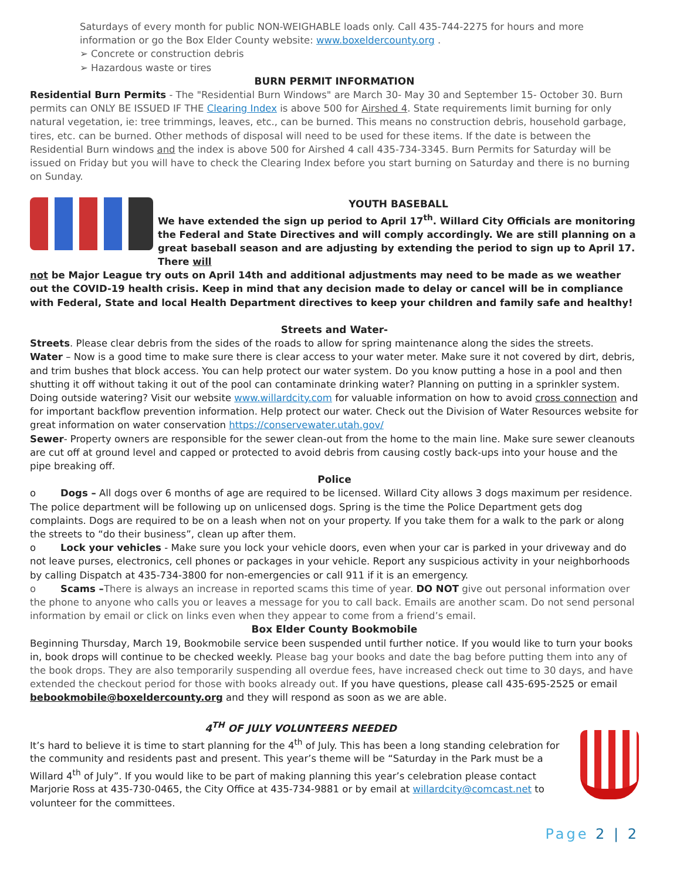Saturdays of every month for public NON-WEIGHABLE loads only. Call 435-744-2275 for hours and more information or go the Box Elder County website: www.boxeldercounty.org .
➢ Concrete or construction debris
➢ Hazardous waste or tires
BURN PERMIT INFORMATION
Residential Burn Permits - The "Residential Burn Windows" are March 30- May 30 and September 15- October 30. Burn permits can ONLY BE ISSUED IF THE Clearing Index is above 500 for Airshed 4. State requirements limit burning for only natural vegetation, ie: tree trimmings, leaves, etc., can be burned. This means no construction debris, household garbage, tires, etc. can be burned. Other methods of disposal will need to be used for these items. If the date is between the Residential Burn windows and the index is above 500 for Airshed 4 call 435-734-3345. Burn Permits for Saturday will be issued on Friday but you will have to check the Clearing Index before you start burning on Saturday and there is no burning on Sunday.
YOUTH BASEBALL
We have extended the sign up period to April 17<sup>th</sup>. Willard City Officials are monitoring the Federal and State Directives and will comply accordingly. We are still planning on a great baseball season and are adjusting by extending the period to sign up to April 17. There will
not be Major League try outs on April 14th and additional adjustments may need to be made as we weather out the COVID-19 health crisis. Keep in mind that any decision made to delay or cancel will be in compliance with Federal, State and local Health Department directives to keep your children and family safe and healthy!
Streets and Water-
Streets. Please clear debris from the sides of the roads to allow for spring maintenance along the sides the streets.
Water – Now is a good time to make sure there is clear access to your water meter. Make sure it not covered by dirt, debris, and trim bushes that block access. You can help protect our water system. Do you know putting a hose in a pool and then shutting it off without taking it out of the pool can contaminate drinking water? Planning on putting in a sprinkler system. Doing outside watering? Visit our website www.willardcity.com for valuable information on how to avoid cross connection and for important backflow prevention information. Help protect our water. Check out the Division of Water Resources website for great information on water conservation https://conservewater.utah.gov/
Sewer- Property owners are responsible for the sewer clean-out from the home to the main line. Make sure sewer cleanouts are cut off at ground level and capped or protected to avoid debris from causing costly back-ups into your house and the pipe breaking off.
Police
o Dogs – All dogs over 6 months of age are required to be licensed. Willard City allows 3 dogs maximum per residence. The police department will be following up on unlicensed dogs. Spring is the time the Police Department gets dog complaints. Dogs are required to be on a leash when not on your property. If you take them for a walk to the park or along the streets to “do their business”, clean up after them.
o Lock your vehicles - Make sure you lock your vehicle doors, even when your car is parked in your driveway and do not leave purses, electronics, cell phones or packages in your vehicle. Report any suspicious activity in your neighborhoods by calling Dispatch at 435-734-3800 for non-emergencies or call 911 if it is an emergency.
o Scams –There is always an increase in reported scams this time of year. DO NOT give out personal information over the phone to anyone who calls you or leaves a message for you to call back. Emails are another scam. Do not send personal information by email or click on links even when they appear to come from a friend’s email.
Box Elder County Bookmobile
Beginning Thursday, March 19, Bookmobile service been suspended until further notice. If you would like to turn your books in, book drops will continue to be checked weekly. Please bag your books and date the bag before putting them into any of the book drops. They are also temporarily suspending all overdue fees, have increased check out time to 30 days, and have extended the checkout period for those with books already out. If you have questions, please call 435-695-2525 or email bebookmobile@boxeldercounty.org and they will respond as soon as we are able.
4<sup>TH</sup> OF JULY VOLUNTEERS NEEDED
It’s hard to believe it is time to start planning for the 4<sup>th</sup> of July. This has been a long standing celebration for the community and residents past and present. This year’s theme will be “Saturday in the Park must be a Willard 4<sup>th</sup> of July”. If you would like to be part of making planning this year’s celebration please contact Marjorie Ross at 435-730-0465, the City Office at 435-734-9881 or by email at willardcity@comcast.net to volunteer for the committees.
Page 2 | 2